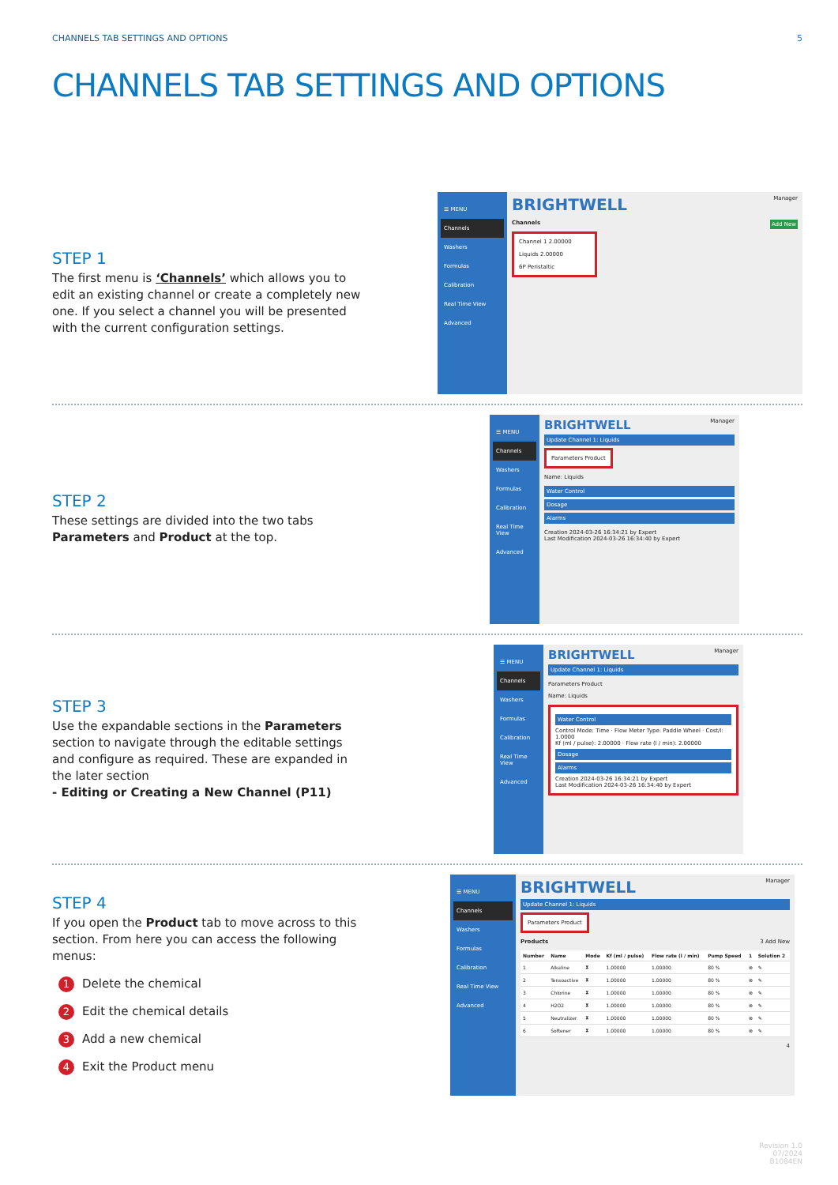CHANNELS TAB SETTINGS AND OPTIONS 5
CHANNELS TAB SETTINGS AND OPTIONS
STEP 1
The first menu is ‘Channels’ which allows you to edit an existing channel or create a completely new one. If you select a channel you will be presented with the current configuration settings.
☰ MENU
Channels
Washers
Formulas
Calibration
Real Time View
Advanced
BRIGHTWELL Manager
Channels Add New
Channel 1 2.00000
Liquids 2.00000
6P Peristaltic
STEP 2
These settings are divided into the two tabs Parameters and Product at the top.
☰ MENU
Channels
Washers
Formulas
Calibration
Real Time View
Advanced
BRIGHTWELL Manager
Update Channel 1: Liquids
Parameters Product
Name: Liquids
Water Control
Dosage
Alarms
Creation 2024-03-26 16:34:21 by Expert
Last Modification 2024-03-26 16:34:40 by Expert
STEP 3
Use the expandable sections in the Parameters section to navigate through the editable settings and configure as required. These are expanded in the later section
- Editing or Creating a New Channel (P11)
☰ MENU
Channels
Washers
Formulas
Calibration
Real Time View
Advanced
BRIGHTWELL Manager
Update Channel 1: Liquids
Parameters Product
Name: Liquids
Water Control
Control Mode: Time · Flow Meter Type: Paddle Wheel · Cost/l: 1.0000
Kf (ml / pulse): 2.00000 · Flow rate (l / min): 2.00000
Dosage
Alarms
Creation 2024-03-26 16:34:21 by Expert
Last Modification 2024-03-26 16:34:40 by Expert
STEP 4
If you open the Product tab to move across to this section. From here you can access the following menus:
1 Delete the chemical
2 Edit the chemical details
3 Add a new chemical
4 Exit the Product menu
☰ MENU
Channels
Washers
Formulas
Calibration
Real Time View
Advanced
BRIGHTWELL Manager
Update Channel 1: Liquids
Parameters Product
Products 3 Add New
| Number | Name | Mode | Kf (ml / pulse) | Flow rate (l / min) | Pump Speed | 1 | Solution 2 |
| --- | --- | --- | --- | --- | --- | --- | --- |
| 1 | Alkaline | ⧗ | 1.00000 | 1.00000 | 80 % | ⊗ | ✎ |
| 2 | Tensoactive | ⧗ | 1.00000 | 1.00000 | 80 % | ⊗ | ✎ |
| 3 | Chlorine | ⧗ | 1.00000 | 1.00000 | 80 % | ⊗ | ✎ |
| 4 | H2O2 | ⧗ | 1.00000 | 1.00000 | 80 % | ⊗ | ✎ |
| 5 | Neutralizer | ⧗ | 1.00000 | 1.00000 | 80 % | ⊗ | ✎ |
| 6 | Softener | ⧗ | 1.00000 | 1.00000 | 80 % | ⊗ | ✎ |
4
Revision 1.0
07/2024
B1084EN